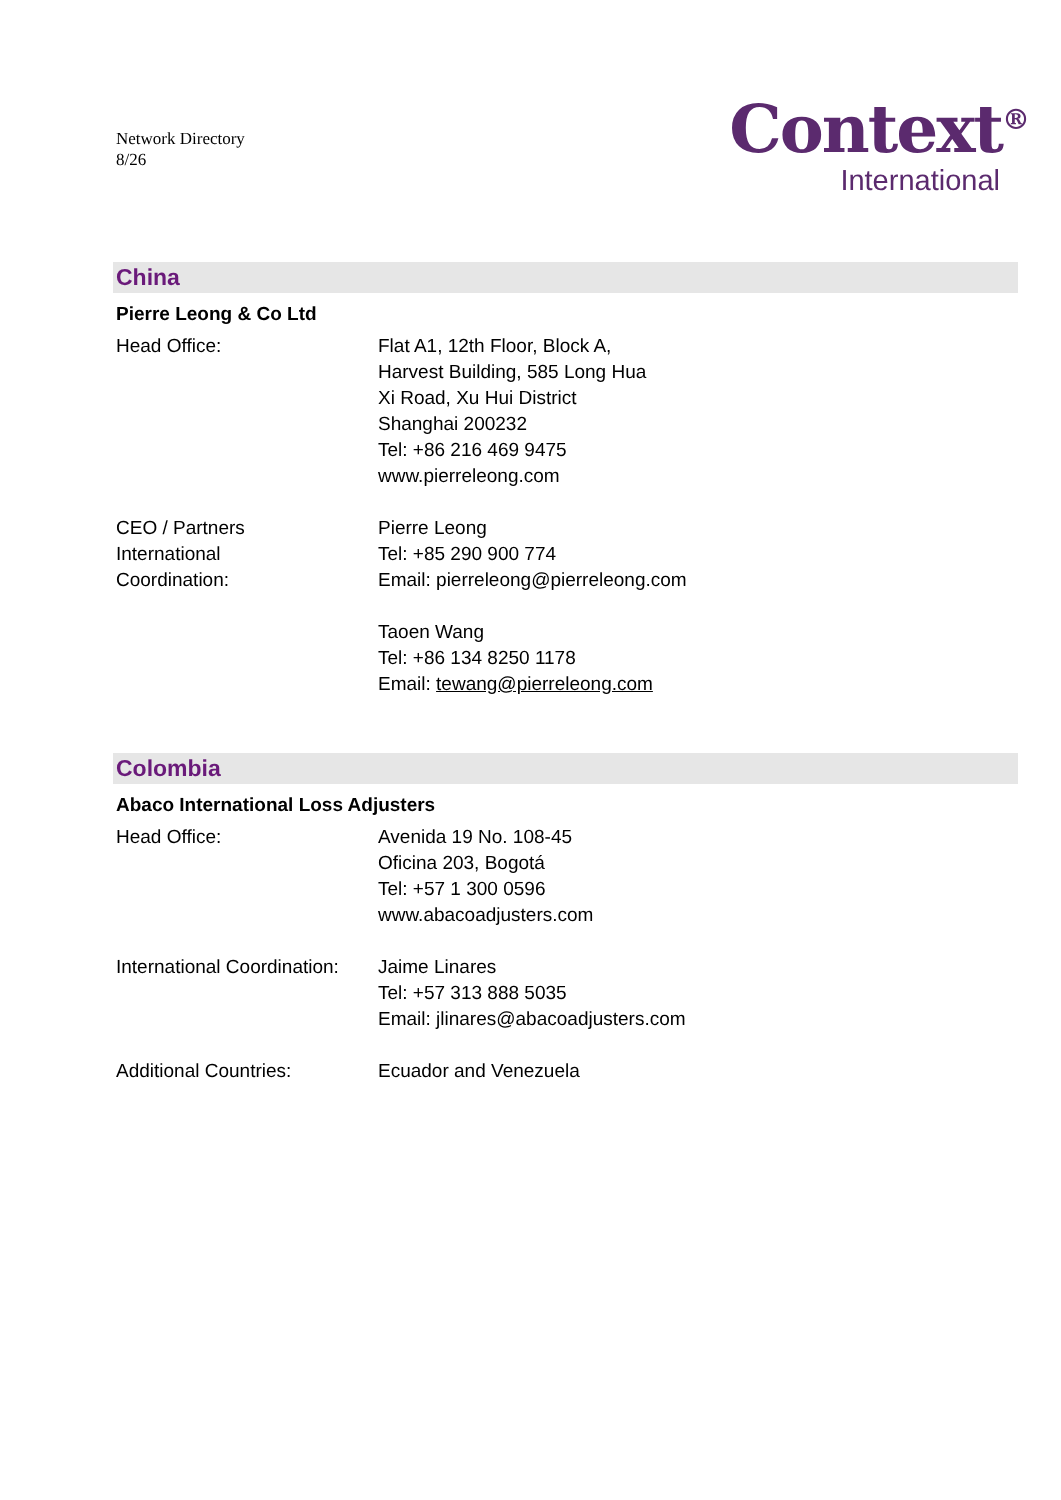Network Directory
8/26
Context<sup>®</sup>
International
China
Pierre Leong & Co Ltd
Head Office: Flat A1, 12th Floor, Block A,
Harvest Building, 585 Long Hua
Xi Road, Xu Hui District
Shanghai 200232
Tel: +86 216 469 9475
www.pierreleong.com
CEO / Partners
International
Coordination:
Pierre Leong
Tel: +85 290 900 774
Email: pierreleong@pierreleong.com
Taoen Wang
Tel: +86 134 8250 1178
Email: tewang@pierreleong.com
Colombia
Abaco International Loss Adjusters
Head Office: Avenida 19 No. 108-45
Oficina 203, Bogotá
Tel: +57 1 300 0596
www.abacoadjusters.com
International Coordination:
Jaime Linares
Tel: +57 313 888 5035
Email: jlinares@abacoadjusters.com
Additional Countries: Ecuador and Venezuela